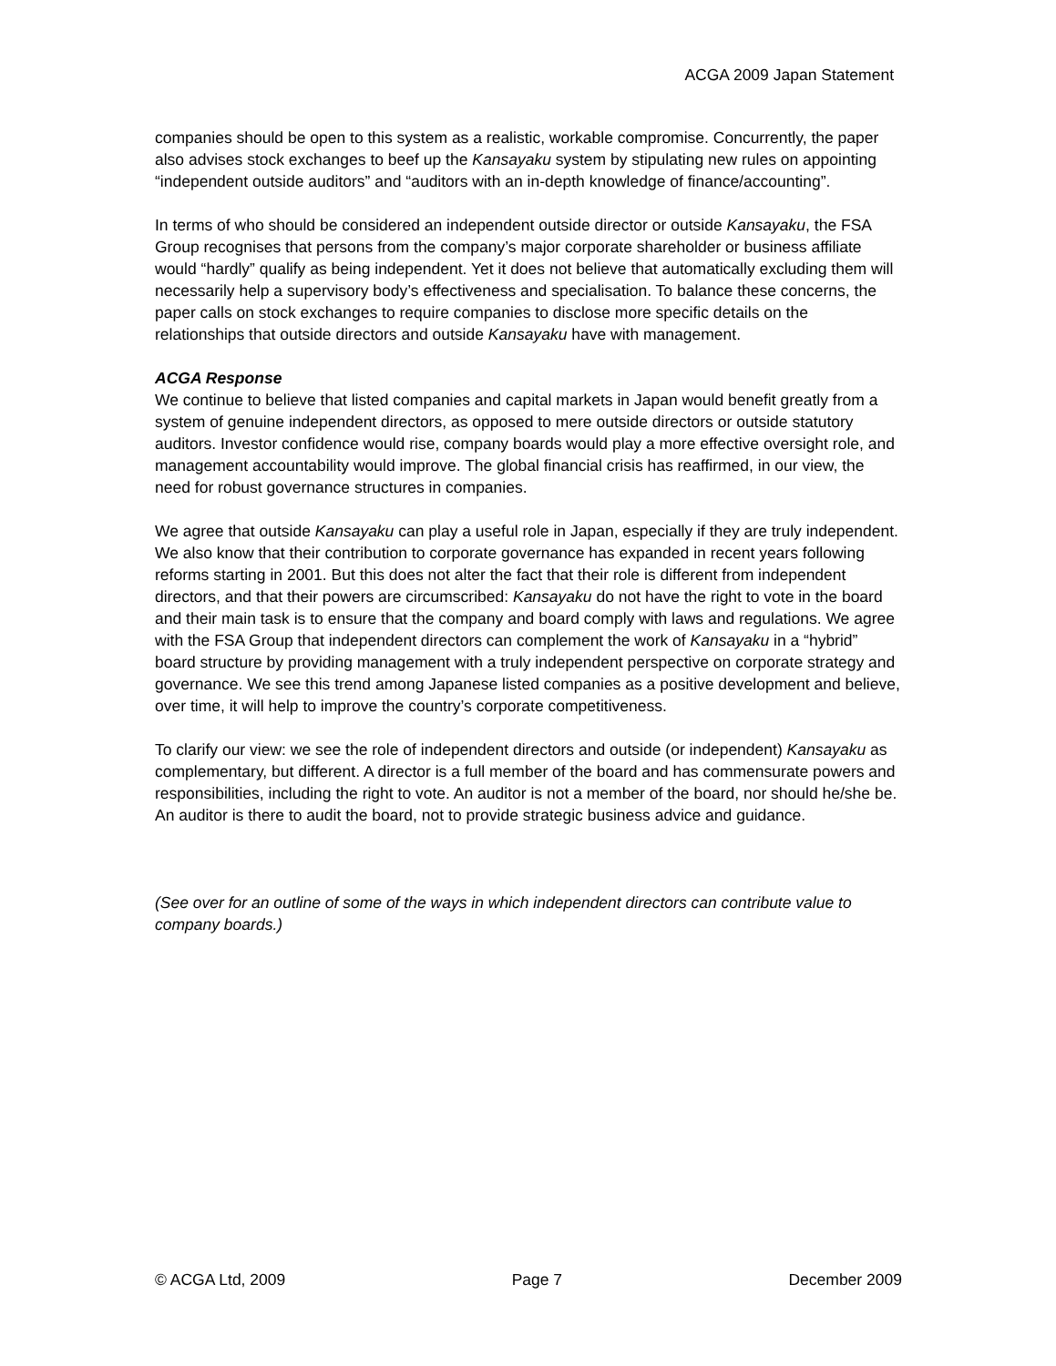ACGA 2009 Japan Statement
companies should be open to this system as a realistic, workable compromise. Concurrently, the paper also advises stock exchanges to beef up the Kansayaku system by stipulating new rules on appointing “independent outside auditors” and “auditors with an in-depth knowledge of finance/accounting”.
In terms of who should be considered an independent outside director or outside Kansayaku, the FSA Group recognises that persons from the company’s major corporate shareholder or business affiliate would “hardly” qualify as being independent. Yet it does not believe that automatically excluding them will necessarily help a supervisory body’s effectiveness and specialisation. To balance these concerns, the paper calls on stock exchanges to require companies to disclose more specific details on the relationships that outside directors and outside Kansayaku have with management.
ACGA Response
We continue to believe that listed companies and capital markets in Japan would benefit greatly from a system of genuine independent directors, as opposed to mere outside directors or outside statutory auditors. Investor confidence would rise, company boards would play a more effective oversight role, and management accountability would improve. The global financial crisis has reaffirmed, in our view, the need for robust governance structures in companies.
We agree that outside Kansayaku can play a useful role in Japan, especially if they are truly independent. We also know that their contribution to corporate governance has expanded in recent years following reforms starting in 2001. But this does not alter the fact that their role is different from independent directors, and that their powers are circumscribed: Kansayaku do not have the right to vote in the board and their main task is to ensure that the company and board comply with laws and regulations. We agree with the FSA Group that independent directors can complement the work of Kansayaku in a “hybrid” board structure by providing management with a truly independent perspective on corporate strategy and governance. We see this trend among Japanese listed companies as a positive development and believe, over time, it will help to improve the country’s corporate competitiveness.
To clarify our view: we see the role of independent directors and outside (or independent) Kansayaku as complementary, but different. A director is a full member of the board and has commensurate powers and responsibilities, including the right to vote. An auditor is not a member of the board, nor should he/she be. An auditor is there to audit the board, not to provide strategic business advice and guidance.
(See over for an outline of some of the ways in which independent directors can contribute value to company boards.)
© ACGA Ltd, 2009 Page 7 December 2009